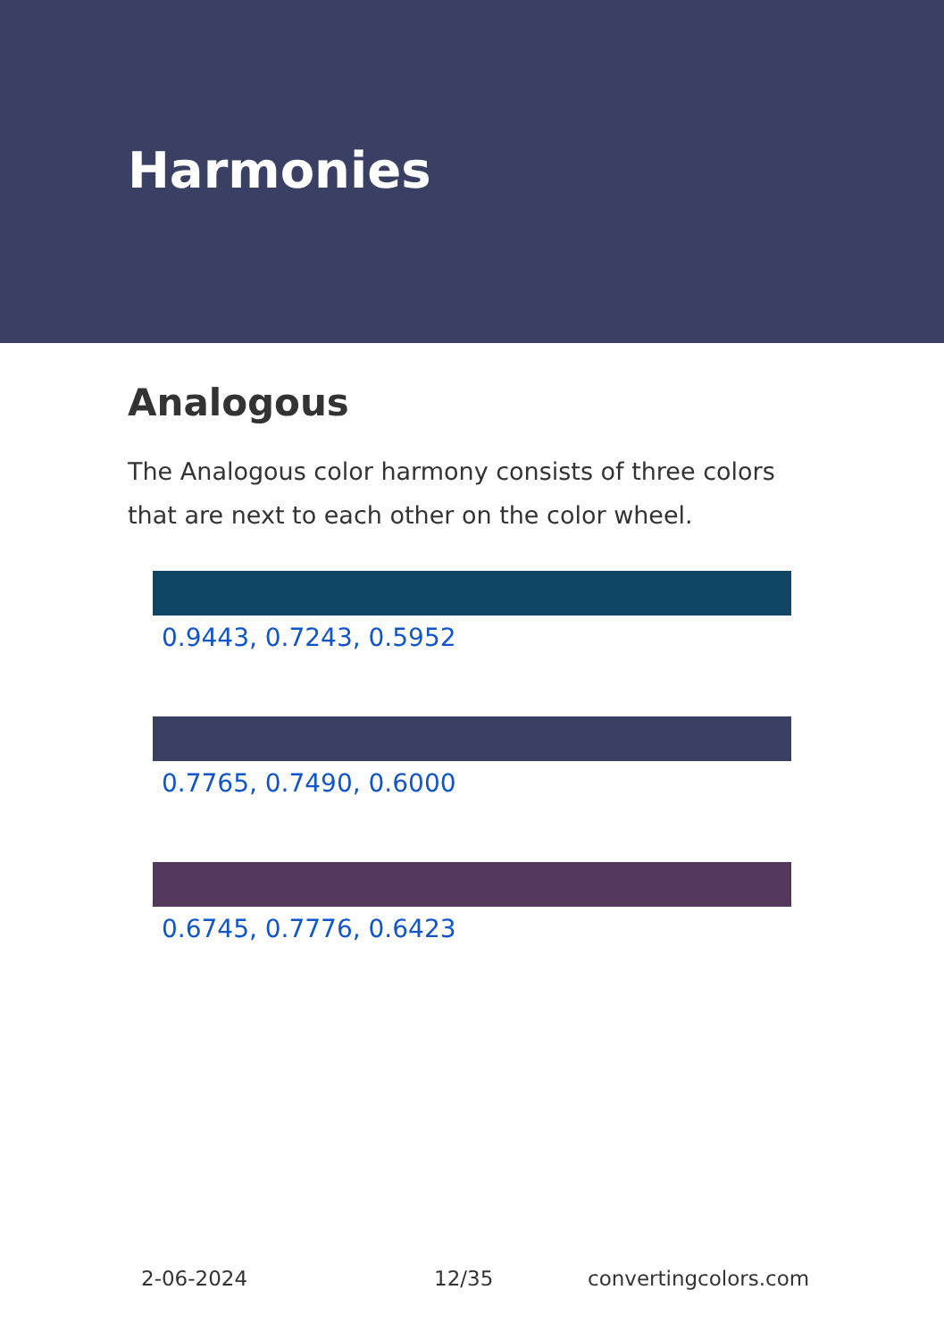Harmonies
Analogous
The Analogous color harmony consists of three colors that are next to each other on the color wheel.
0.9443, 0.7243, 0.5952
0.7765, 0.7490, 0.6000
0.6745, 0.7776, 0.6423
2-06-2024 12/35 convertingcolors.com